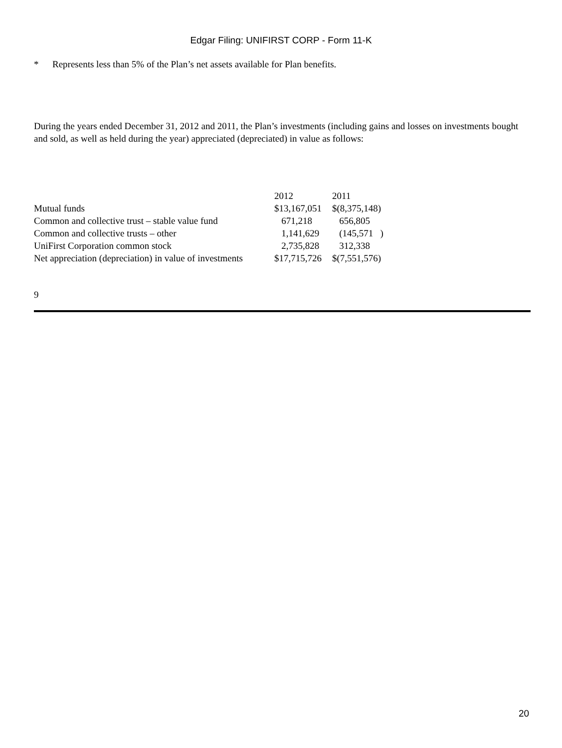Edgar Filing: UNIFIRST CORP - Form 11-K
* Represents less than 5% of the Plan’s net assets available for Plan benefits.
During the years ended December 31, 2012 and 2011, the Plan’s investments (including gains and losses on investments bought and sold, as well as held during the year) appreciated (depreciated) in value as follows:
| | 2012 | 2011 |
| --- | --- | --- |
| Mutual funds | $13,167,051 | $(8,375,148) |
| Common and collective trust – stable value fund | 671,218 | 656,805 |
| Common and collective trusts – other | 1,141,629 | (145,571 ) |
| UniFirst Corporation common stock | 2,735,828 | 312,338 |
| Net appreciation (depreciation) in value of investments | $17,715,726 | $(7,551,576) |
9
20